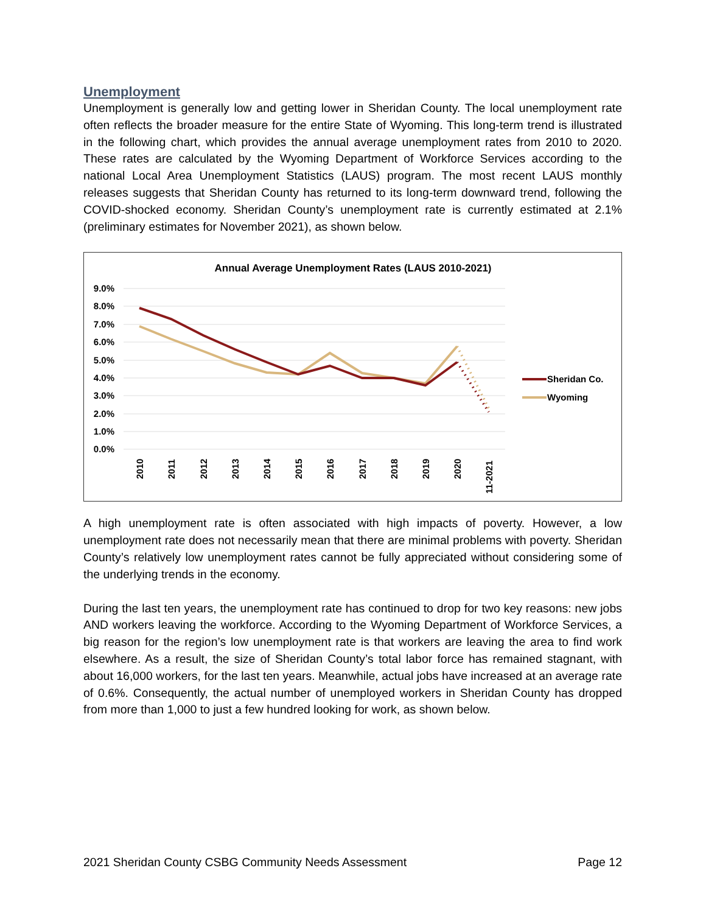Unemployment
Unemployment is generally low and getting lower in Sheridan County. The local unemployment rate often reflects the broader measure for the entire State of Wyoming. This long-term trend is illustrated in the following chart, which provides the annual average unemployment rates from 2010 to 2020. These rates are calculated by the Wyoming Department of Workforce Services according to the national Local Area Unemployment Statistics (LAUS) program. The most recent LAUS monthly releases suggests that Sheridan County has returned to its long-term downward trend, following the COVID-shocked economy. Sheridan County’s unemployment rate is currently estimated at 2.1% (preliminary estimates for November 2021), as shown below.
Annual Average Unemployment Rates (LAUS 2010-2021)
9.0%
8.0%
7.0%
6.0%
5.0%
4.0%
3.0%
2.0%
1.0%
0.0%
2010
2011
2012
2013
2014
2015
2016
2017
2018
2019
2020
11-2021
Sheridan Co.
Wyoming
A high unemployment rate is often associated with high impacts of poverty. However, a low unemployment rate does not necessarily mean that there are minimal problems with poverty. Sheridan County’s relatively low unemployment rates cannot be fully appreciated without considering some of the underlying trends in the economy.
During the last ten years, the unemployment rate has continued to drop for two key reasons: new jobs AND workers leaving the workforce. According to the Wyoming Department of Workforce Services, a big reason for the region’s low unemployment rate is that workers are leaving the area to find work elsewhere. As a result, the size of Sheridan County’s total labor force has remained stagnant, with about 16,000 workers, for the last ten years. Meanwhile, actual jobs have increased at an average rate of 0.6%. Consequently, the actual number of unemployed workers in Sheridan County has dropped from more than 1,000 to just a few hundred looking for work, as shown below.
2021 Sheridan County CSBG Community Needs Assessment Page 12